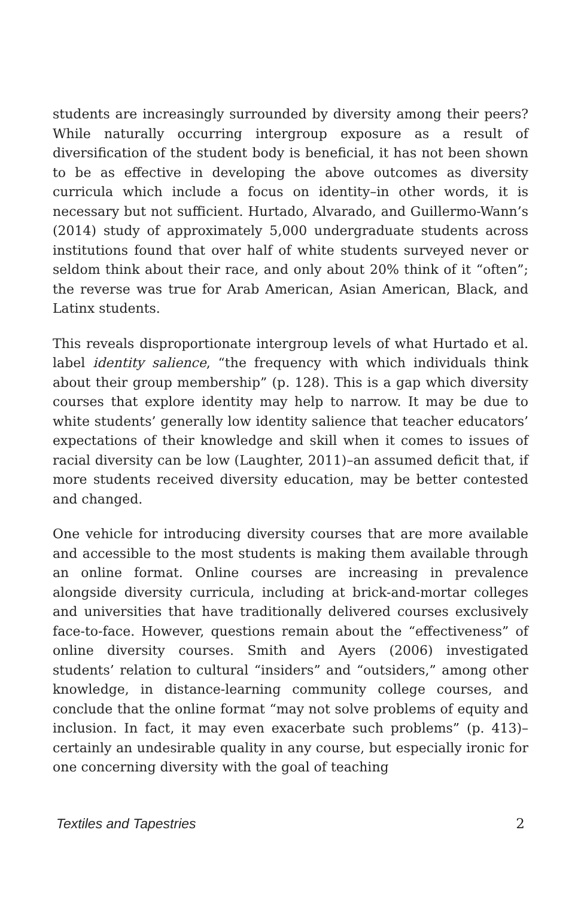students are increasingly surrounded by diversity among their peers? While naturally occurring intergroup exposure as a result of diversification of the student body is beneficial, it has not been shown to be as effective in developing the above outcomes as diversity curricula which include a focus on identity–in other words, it is necessary but not sufficient. Hurtado, Alvarado, and Guillermo-Wann’s (2014) study of approximately 5,000 undergraduate students across institutions found that over half of white students surveyed never or seldom think about their race, and only about 20% think of it “often”; the reverse was true for Arab American, Asian American, Black, and Latinx students.
This reveals disproportionate intergroup levels of what Hurtado et al. label identity salience, “the frequency with which individuals think about their group membership” (p. 128). This is a gap which diversity courses that explore identity may help to narrow. It may be due to white students’ generally low identity salience that teacher educators’ expectations of their knowledge and skill when it comes to issues of racial diversity can be low (Laughter, 2011)–an assumed deficit that, if more students received diversity education, may be better contested and changed.
One vehicle for introducing diversity courses that are more available and accessible to the most students is making them available through an online format. Online courses are increasing in prevalence alongside diversity curricula, including at brick-and-mortar colleges and universities that have traditionally delivered courses exclusively face-to-face. However, questions remain about the “effectiveness” of online diversity courses. Smith and Ayers (2006) investigated students’ relation to cultural “insiders” and “outsiders,” among other knowledge, in distance-learning community college courses, and conclude that the online format “may not solve problems of equity and inclusion. In fact, it may even exacerbate such problems” (p. 413)–certainly an undesirable quality in any course, but especially ironic for one concerning diversity with the goal of teaching
Textiles and Tapestries 2